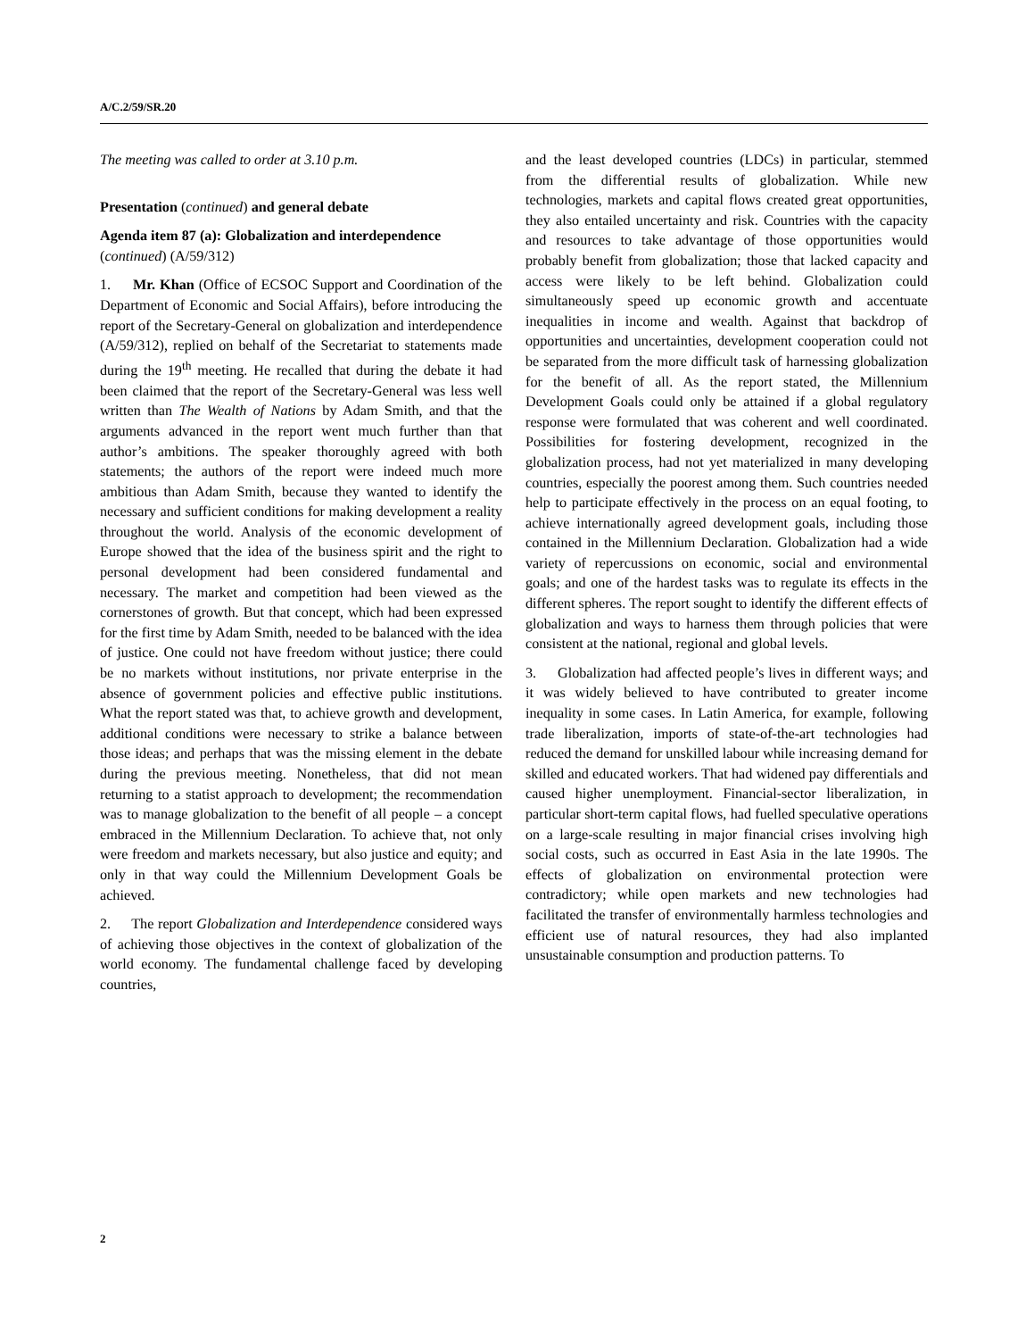A/C.2/59/SR.20
The meeting was called to order at 3.10 p.m.
Presentation (continued) and general debate
Agenda item 87 (a): Globalization and interdependence (continued) (A/59/312)
1. Mr. Khan (Office of ECSOC Support and Coordination of the Department of Economic and Social Affairs), before introducing the report of the Secretary-General on globalization and interdependence (A/59/312), replied on behalf of the Secretariat to statements made during the 19<sup>th</sup> meeting. He recalled that during the debate it had been claimed that the report of the Secretary-General was less well written than The Wealth of Nations by Adam Smith, and that the arguments advanced in the report went much further than that author’s ambitions. The speaker thoroughly agreed with both statements; the authors of the report were indeed much more ambitious than Adam Smith, because they wanted to identify the necessary and sufficient conditions for making development a reality throughout the world. Analysis of the economic development of Europe showed that the idea of the business spirit and the right to personal development had been considered fundamental and necessary. The market and competition had been viewed as the cornerstones of growth. But that concept, which had been expressed for the first time by Adam Smith, needed to be balanced with the idea of justice. One could not have freedom without justice; there could be no markets without institutions, nor private enterprise in the absence of government policies and effective public institutions. What the report stated was that, to achieve growth and development, additional conditions were necessary to strike a balance between those ideas; and perhaps that was the missing element in the debate during the previous meeting. Nonetheless, that did not mean returning to a statist approach to development; the recommendation was to manage globalization to the benefit of all people – a concept embraced in the Millennium Declaration. To achieve that, not only were freedom and markets necessary, but also justice and equity; and only in that way could the Millennium Development Goals be achieved.
2. The report Globalization and Interdependence considered ways of achieving those objectives in the context of globalization of the world economy. The fundamental challenge faced by developing countries,
and the least developed countries (LDCs) in particular, stemmed from the differential results of globalization. While new technologies, markets and capital flows created great opportunities, they also entailed uncertainty and risk. Countries with the capacity and resources to take advantage of those opportunities would probably benefit from globalization; those that lacked capacity and access were likely to be left behind. Globalization could simultaneously speed up economic growth and accentuate inequalities in income and wealth. Against that backdrop of opportunities and uncertainties, development cooperation could not be separated from the more difficult task of harnessing globalization for the benefit of all. As the report stated, the Millennium Development Goals could only be attained if a global regulatory response were formulated that was coherent and well coordinated. Possibilities for fostering development, recognized in the globalization process, had not yet materialized in many developing countries, especially the poorest among them. Such countries needed help to participate effectively in the process on an equal footing, to achieve internationally agreed development goals, including those contained in the Millennium Declaration. Globalization had a wide variety of repercussions on economic, social and environmental goals; and one of the hardest tasks was to regulate its effects in the different spheres. The report sought to identify the different effects of globalization and ways to harness them through policies that were consistent at the national, regional and global levels.
3. Globalization had affected people’s lives in different ways; and it was widely believed to have contributed to greater income inequality in some cases. In Latin America, for example, following trade liberalization, imports of state-of-the-art technologies had reduced the demand for unskilled labour while increasing demand for skilled and educated workers. That had widened pay differentials and caused higher unemployment. Financial-sector liberalization, in particular short-term capital flows, had fuelled speculative operations on a large-scale resulting in major financial crises involving high social costs, such as occurred in East Asia in the late 1990s. The effects of globalization on environmental protection were contradictory; while open markets and new technologies had facilitated the transfer of environmentally harmless technologies and efficient use of natural resources, they had also implanted unsustainable consumption and production patterns. To
2